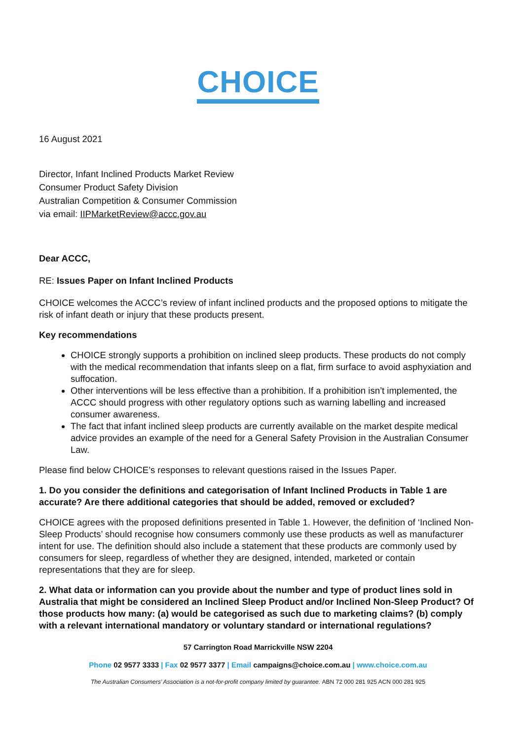CHOICE
16 August 2021
Director, Infant Inclined Products Market Review
Consumer Product Safety Division
Australian Competition & Consumer Commission
via email: IIPMarketReview@accc.gov.au
Dear ACCC,
RE: Issues Paper on Infant Inclined Products
CHOICE welcomes the ACCC’s review of infant inclined products and the proposed options to mitigate the risk of infant death or injury that these products present.
Key recommendations
CHOICE strongly supports a prohibition on inclined sleep products. These products do not comply with the medical recommendation that infants sleep on a flat, firm surface to avoid asphyxiation and suffocation.
Other interventions will be less effective than a prohibition. If a prohibition isn’t implemented, the ACCC should progress with other regulatory options such as warning labelling and increased consumer awareness.
The fact that infant inclined sleep products are currently available on the market despite medical advice provides an example of the need for a General Safety Provision in the Australian Consumer Law.
Please find below CHOICE’s responses to relevant questions raised in the Issues Paper.
1. Do you consider the definitions and categorisation of Infant Inclined Products in Table 1 are accurate? Are there additional categories that should be added, removed or excluded?
CHOICE agrees with the proposed definitions presented in Table 1. However, the definition of ‘Inclined Non-Sleep Products’ should recognise how consumers commonly use these products as well as manufacturer intent for use. The definition should also include a statement that these products are commonly used by consumers for sleep, regardless of whether they are designed, intended, marketed or contain representations that they are for sleep.
2. What data or information can you provide about the number and type of product lines sold in Australia that might be considered an Inclined Sleep Product and/or Inclined Non-Sleep Product? Of those products how many: (a) would be categorised as such due to marketing claims? (b) comply with a relevant international mandatory or voluntary standard or international regulations?
57 Carrington Road Marrickville NSW 2204
Phone 02 9577 3333 | Fax 02 9577 3377 | Email campaigns@choice.com.au | www.choice.com.au
The Australian Consumers’ Association is a not-for-profit company limited by guarantee. ABN 72 000 281 925 ACN 000 281 925